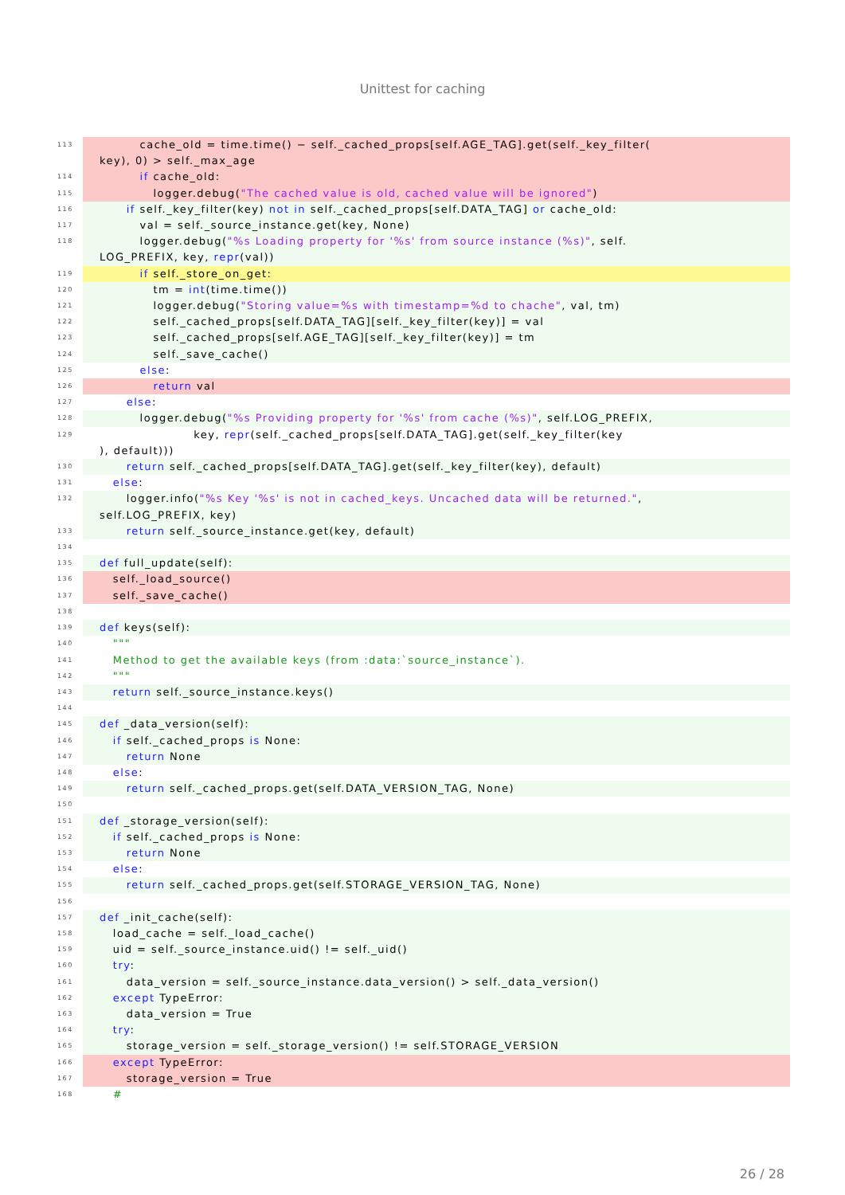Unittest for caching
113 cache_old = time.time() − self._cached_props[self.AGE_TAG].get(self._key_filter( key), 0) > self._max_age
114 if cache_old:
115 logger.debug("The cached value is old, cached value will be ignored")
116 if self._key_filter(key) not in self._cached_props[self.DATA_TAG] or cache_old:
117 val = self._source_instance.get(key, None)
118 logger.debug("%s Loading property for '%s' from source instance (%s)", self. LOG_PREFIX, key, repr(val))
119 if self._store_on_get:
120 tm = int(time.time())
121 logger.debug("Storing value=%s with timestamp=%d to chache", val, tm)
122 self._cached_props[self.DATA_TAG][self._key_filter(key)] = val
123 self._cached_props[self.AGE_TAG][self._key_filter(key)] = tm
124 self._save_cache()
125 else:
126 return val
127 else:
128 logger.debug("%s Providing property for '%s' from cache (%s)", self.LOG_PREFIX,
129 key, repr(self._cached_props[self.DATA_TAG].get(self._key_filter(key ), default)))
130 return self._cached_props[self.DATA_TAG].get(self._key_filter(key), default)
131 else:
132 logger.info("%s Key '%s' is not in cached_keys. Uncached data will be returned.", self.LOG_PREFIX, key)
133 return self._source_instance.get(key, default)
134
135 def full_update(self):
136 self._load_source()
137 self._save_cache()
138
139 def keys(self):
140 """
141 Method to get the available keys (from :data:`source_instance`).
142 """
143 return self._source_instance.keys()
144
145 def _data_version(self):
146 if self._cached_props is None:
147 return None
148 else:
149 return self._cached_props.get(self.DATA_VERSION_TAG, None)
150
151 def _storage_version(self):
152 if self._cached_props is None:
153 return None
154 else:
155 return self._cached_props.get(self.STORAGE_VERSION_TAG, None)
156
157 def _init_cache(self):
158 load_cache = self._load_cache()
159 uid = self._source_instance.uid() != self._uid()
160 try:
161 data_version = self._source_instance.data_version() > self._data_version()
162 except TypeError:
163 data_version = True
164 try:
165 storage_version = self._storage_version() != self.STORAGE_VERSION
166 except TypeError:
167 storage_version = True
168 #
26 / 28